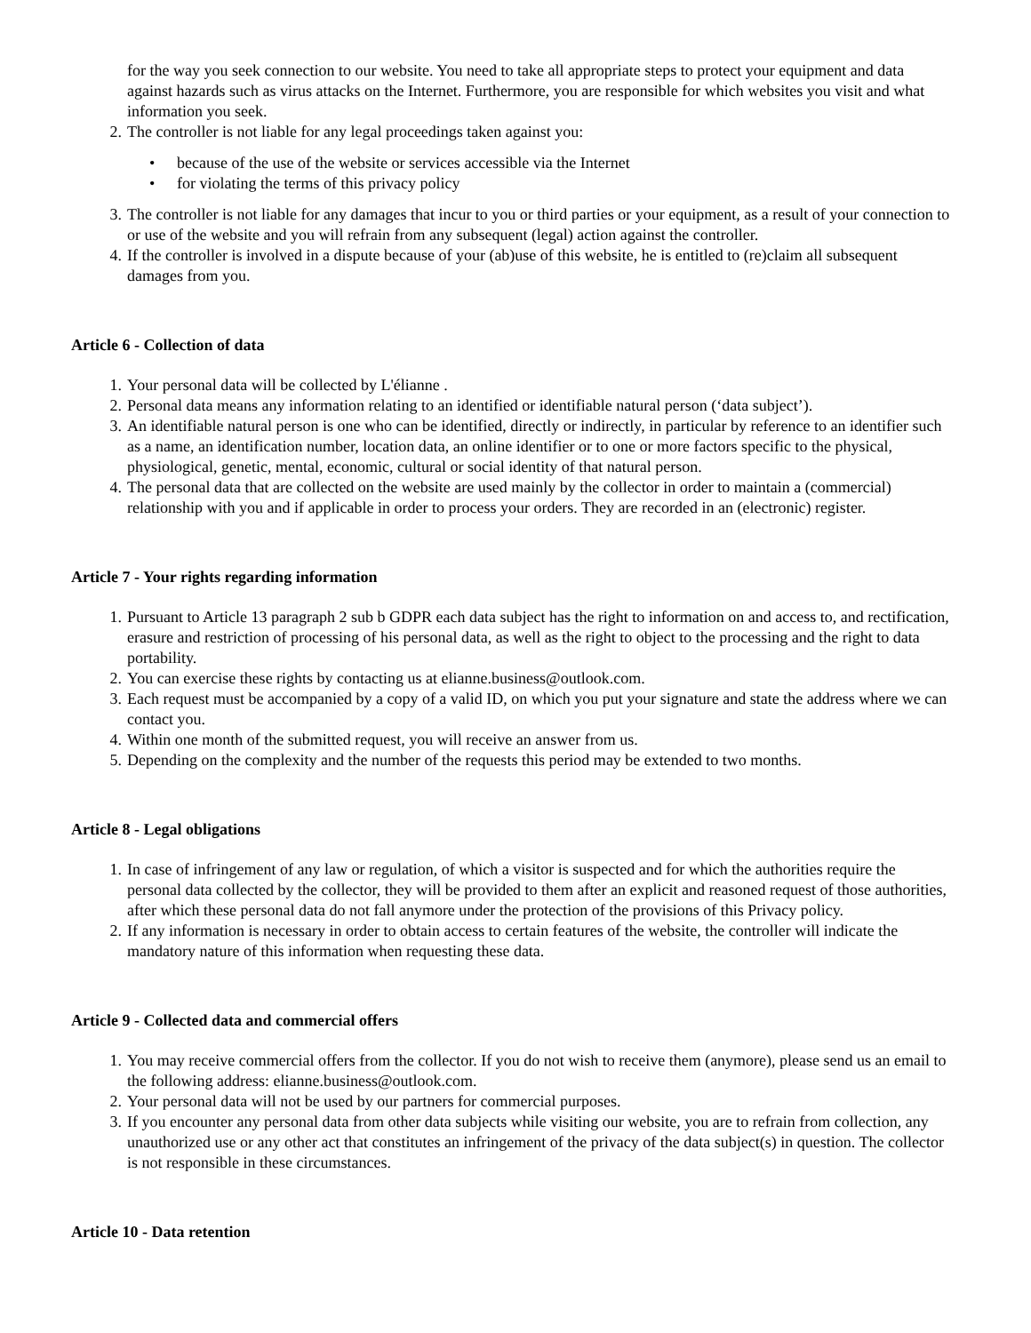for the way you seek connection to our website. You need to take all appropriate steps to protect your equipment and data against hazards such as virus attacks on the Internet. Furthermore, you are responsible for which websites you visit and what information you seek.
2. The controller is not liable for any legal proceedings taken against you:
• because of the use of the website or services accessible via the Internet
• for violating the terms of this privacy policy
3. The controller is not liable for any damages that incur to you or third parties or your equipment, as a result of your connection to or use of the website and you will refrain from any subsequent (legal) action against the controller.
4. If the controller is involved in a dispute because of your (ab)use of this website, he is entitled to (re)claim all subsequent damages from you.
Article 6 - Collection of data
1. Your personal data will be collected by L'élianne .
2. Personal data means any information relating to an identified or identifiable natural person (‘data subject’).
3. An identifiable natural person is one who can be identified, directly or indirectly, in particular by reference to an identifier such as a name, an identification number, location data, an online identifier or to one or more factors specific to the physical, physiological, genetic, mental, economic, cultural or social identity of that natural person.
4. The personal data that are collected on the website are used mainly by the collector in order to maintain a (commercial) relationship with you and if applicable in order to process your orders. They are recorded in an (electronic) register.
Article 7 - Your rights regarding information
1. Pursuant to Article 13 paragraph 2 sub b GDPR each data subject has the right to information on and access to, and rectification, erasure and restriction of processing of his personal data, as well as the right to object to the processing and the right to data portability.
2. You can exercise these rights by contacting us at elianne.business@outlook.com.
3. Each request must be accompanied by a copy of a valid ID, on which you put your signature and state the address where we can contact you.
4. Within one month of the submitted request, you will receive an answer from us.
5. Depending on the complexity and the number of the requests this period may be extended to two months.
Article 8 - Legal obligations
1. In case of infringement of any law or regulation, of which a visitor is suspected and for which the authorities require the personal data collected by the collector, they will be provided to them after an explicit and reasoned request of those authorities, after which these personal data do not fall anymore under the protection of the provisions of this Privacy policy.
2. If any information is necessary in order to obtain access to certain features of the website, the controller will indicate the mandatory nature of this information when requesting these data.
Article 9 - Collected data and commercial offers
1. You may receive commercial offers from the collector. If you do not wish to receive them (anymore), please send us an email to the following address: elianne.business@outlook.com.
2. Your personal data will not be used by our partners for commercial purposes.
3. If you encounter any personal data from other data subjects while visiting our website, you are to refrain from collection, any unauthorized use or any other act that constitutes an infringement of the privacy of the data subject(s) in question. The collector is not responsible in these circumstances.
Article 10 - Data retention